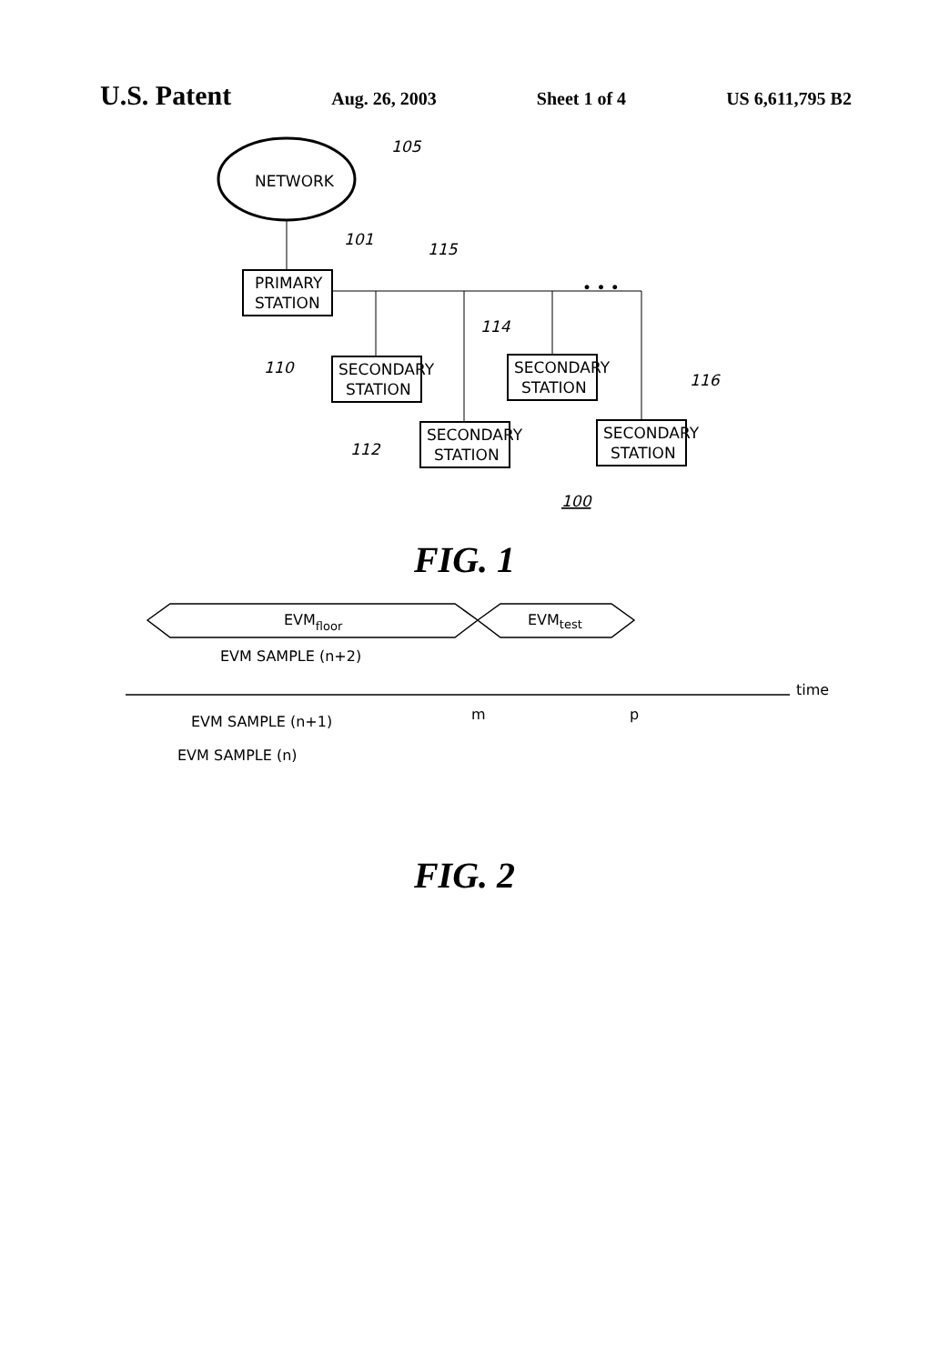U.S. Patent Aug. 26, 2003 Sheet 1 of 4 US 6,611,795 B2
NETWORK
105
PRIMARY
STATION
101
115
• • •
SECONDARY
STATION
SECONDARY
STATION
SECONDARY
STATION
SECONDARY
STATION
110
112
114
116
100
FIG. 1
EVMfloor
EVMtest
EVM SAMPLE (n+2)
time
m
p
EVM SAMPLE (n+1)
EVM SAMPLE (n)
FIG. 2